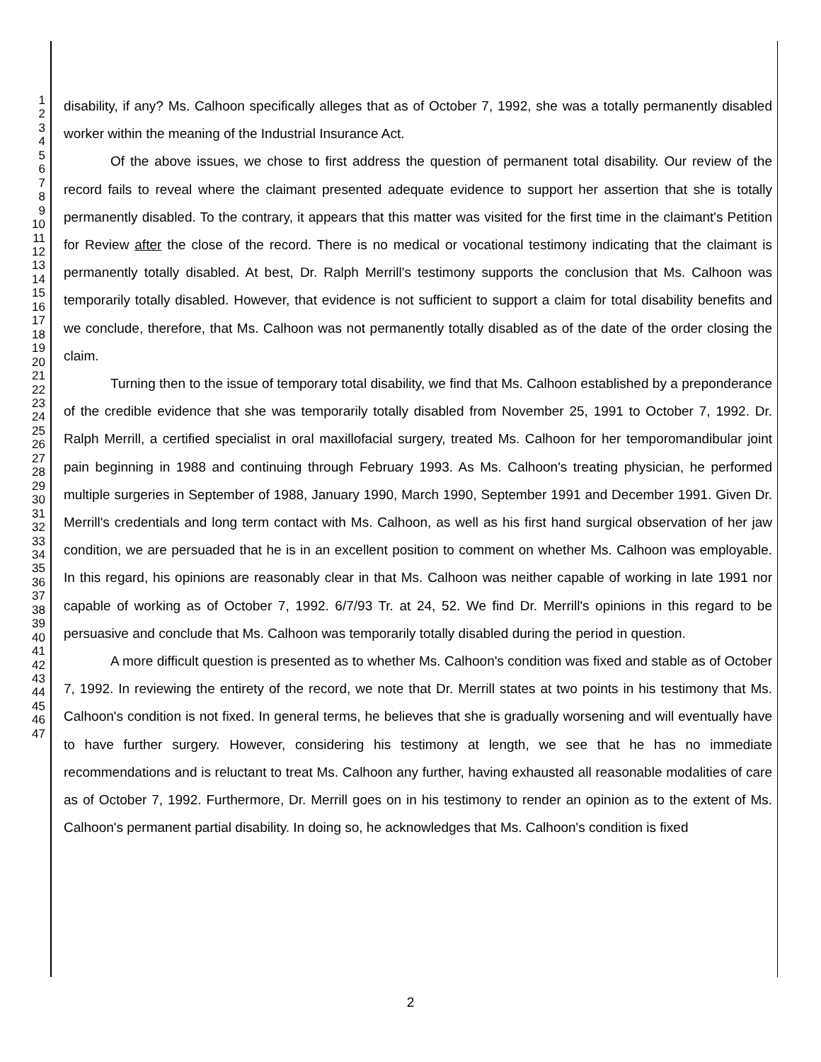1
2
3
4
5
6
7
8
9
10
11
12
13
14
15
16
17
18
19
20
21
22
23
24
25
26
27
28
29
30
31
32
33
34
35
36
37
38
39
40
41
42
43
44
45
46
47
disability, if any? Ms. Calhoon specifically alleges that as of October 7, 1992, she was a totally permanently disabled worker within the meaning of the Industrial Insurance Act.
Of the above issues, we chose to first address the question of permanent total disability. Our review of the record fails to reveal where the claimant presented adequate evidence to support her assertion that she is totally permanently disabled. To the contrary, it appears that this matter was visited for the first time in the claimant's Petition for Review after the close of the record. There is no medical or vocational testimony indicating that the claimant is permanently totally disabled. At best, Dr. Ralph Merrill's testimony supports the conclusion that Ms. Calhoon was temporarily totally disabled. However, that evidence is not sufficient to support a claim for total disability benefits and we conclude, therefore, that Ms. Calhoon was not permanently totally disabled as of the date of the order closing the claim.
Turning then to the issue of temporary total disability, we find that Ms. Calhoon established by a preponderance of the credible evidence that she was temporarily totally disabled from November 25, 1991 to October 7, 1992. Dr. Ralph Merrill, a certified specialist in oral maxillofacial surgery, treated Ms. Calhoon for her temporomandibular joint pain beginning in 1988 and continuing through February 1993. As Ms. Calhoon's treating physician, he performed multiple surgeries in September of 1988, January 1990, March 1990, September 1991 and December 1991. Given Dr. Merrill's credentials and long term contact with Ms. Calhoon, as well as his first hand surgical observation of her jaw condition, we are persuaded that he is in an excellent position to comment on whether Ms. Calhoon was employable. In this regard, his opinions are reasonably clear in that Ms. Calhoon was neither capable of working in late 1991 nor capable of working as of October 7, 1992. 6/7/93 Tr. at 24, 52. We find Dr. Merrill's opinions in this regard to be persuasive and conclude that Ms. Calhoon was temporarily totally disabled during the period in question.
A more difficult question is presented as to whether Ms. Calhoon's condition was fixed and stable as of October 7, 1992. In reviewing the entirety of the record, we note that Dr. Merrill states at two points in his testimony that Ms. Calhoon's condition is not fixed. In general terms, he believes that she is gradually worsening and will eventually have to have further surgery. However, considering his testimony at length, we see that he has no immediate recommendations and is reluctant to treat Ms. Calhoon any further, having exhausted all reasonable modalities of care as of October 7, 1992. Furthermore, Dr. Merrill goes on in his testimony to render an opinion as to the extent of Ms. Calhoon's permanent partial disability. In doing so, he acknowledges that Ms. Calhoon's condition is fixed
2